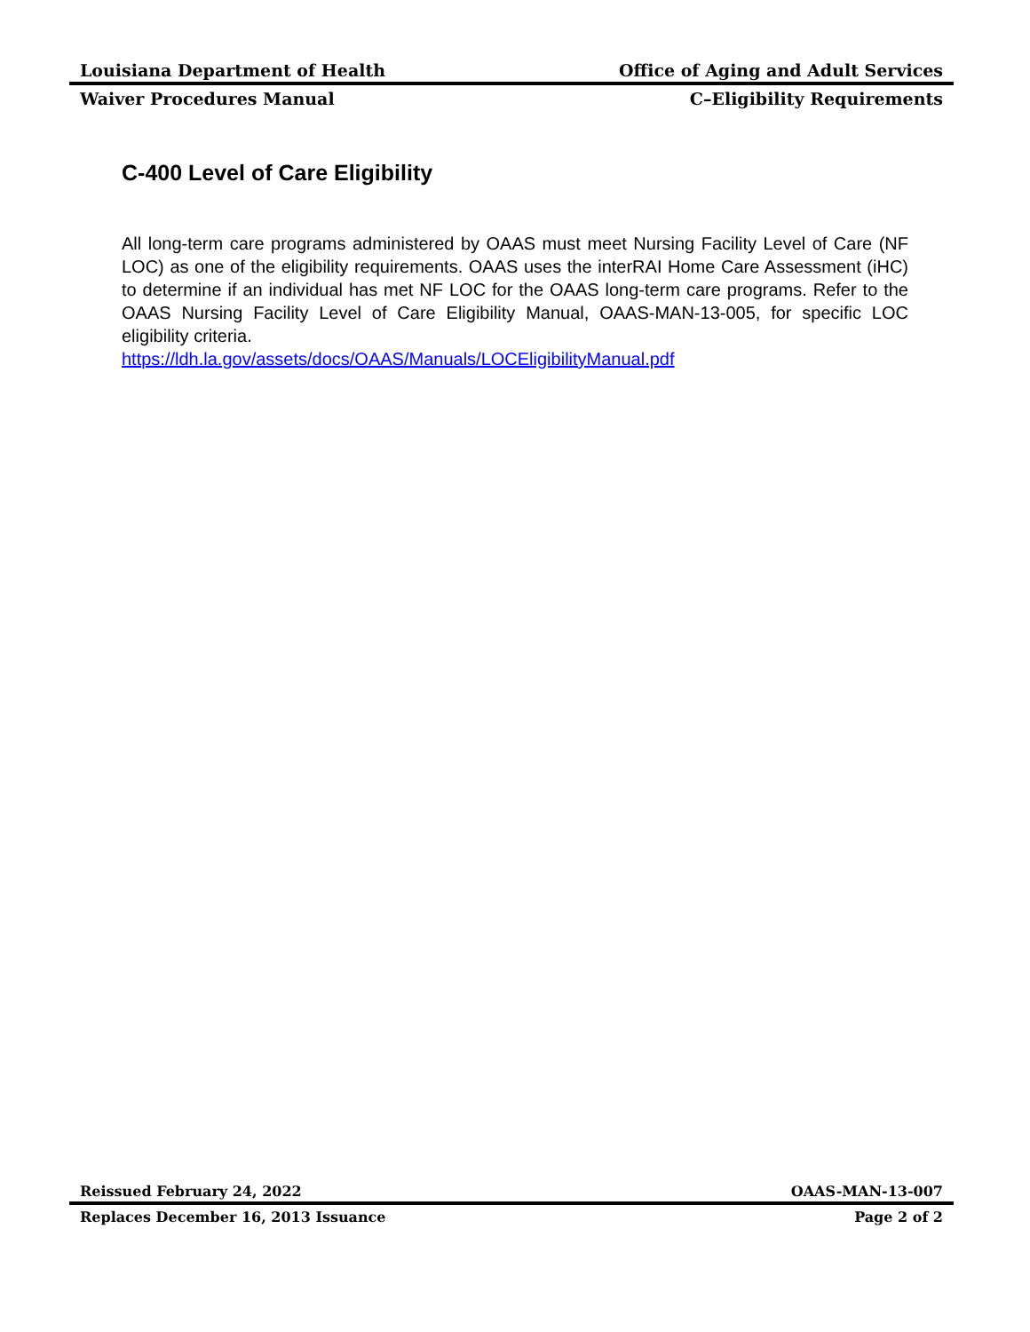Louisiana Department of Health Office of Aging and Adult Services
Waiver Procedures Manual C–Eligibility Requirements
C-400 Level of Care Eligibility
All long-term care programs administered by OAAS must meet Nursing Facility Level of Care (NF LOC) as one of the eligibility requirements. OAAS uses the interRAI Home Care Assessment (iHC) to determine if an individual has met NF LOC for the OAAS long-term care programs. Refer to the OAAS Nursing Facility Level of Care Eligibility Manual, OAAS-MAN-13-005, for specific LOC eligibility criteria.
https://ldh.la.gov/assets/docs/OAAS/Manuals/LOCEligibilityManual.pdf
Reissued February 24, 2022 OAAS-MAN-13-007
Replaces December 16, 2013 Issuance Page 2 of 2